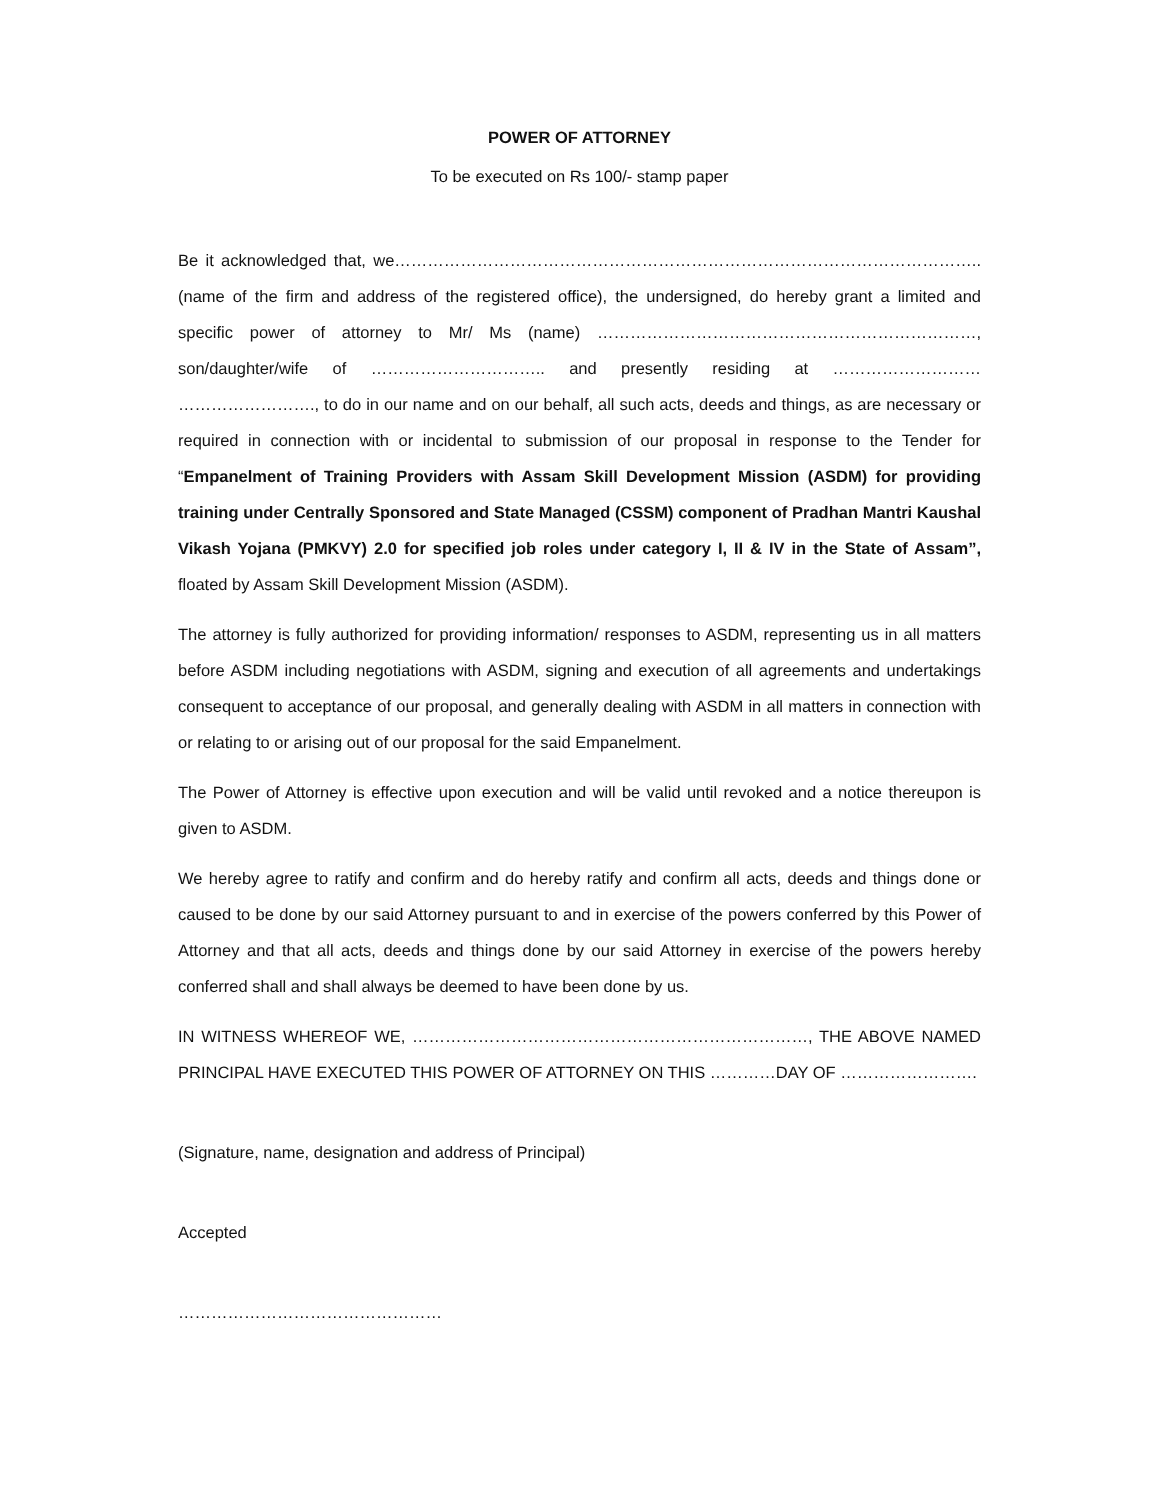POWER OF ATTORNEY
To be executed on Rs 100/- stamp paper
Be it acknowledged that, we…………………………………………………………………………………………….. (name of the firm and address of the registered office), the undersigned, do hereby grant a limited and specific power of attorney to Mr/ Ms (name) ……………………………………………………………, son/daughter/wife of ………………………….. and presently residing at ……………………… ……………………., to do in our name and on our behalf, all such acts, deeds and things, as are necessary or required in connection with or incidental to submission of our proposal in response to the Tender for “Empanelment of Training Providers with Assam Skill Development Mission (ASDM) for providing training under Centrally Sponsored and State Managed (CSSM) component of Pradhan Mantri Kaushal Vikash Yojana (PMKVY) 2.0 for specified job roles under category I, II & IV in the State of Assam”, floated by Assam Skill Development Mission (ASDM).
The attorney is fully authorized for providing information/ responses to ASDM, representing us in all matters before ASDM including negotiations with ASDM, signing and execution of all agreements and undertakings consequent to acceptance of our proposal, and generally dealing with ASDM in all matters in connection with or relating to or arising out of our proposal for the said Empanelment.
The Power of Attorney is effective upon execution and will be valid until revoked and a notice thereupon is given to ASDM.
We hereby agree to ratify and confirm and do hereby ratify and confirm all acts, deeds and things done or caused to be done by our said Attorney pursuant to and in exercise of the powers conferred by this Power of Attorney and that all acts, deeds and things done by our said Attorney in exercise of the powers hereby conferred shall and shall always be deemed to have been done by us.
IN WITNESS WHEREOF WE, ………………………………………………………………, THE ABOVE NAMED PRINCIPAL HAVE EXECUTED THIS POWER OF ATTORNEY ON THIS …………DAY OF …………………….
(Signature, name, designation and address of Principal)
Accepted
…………………………………………